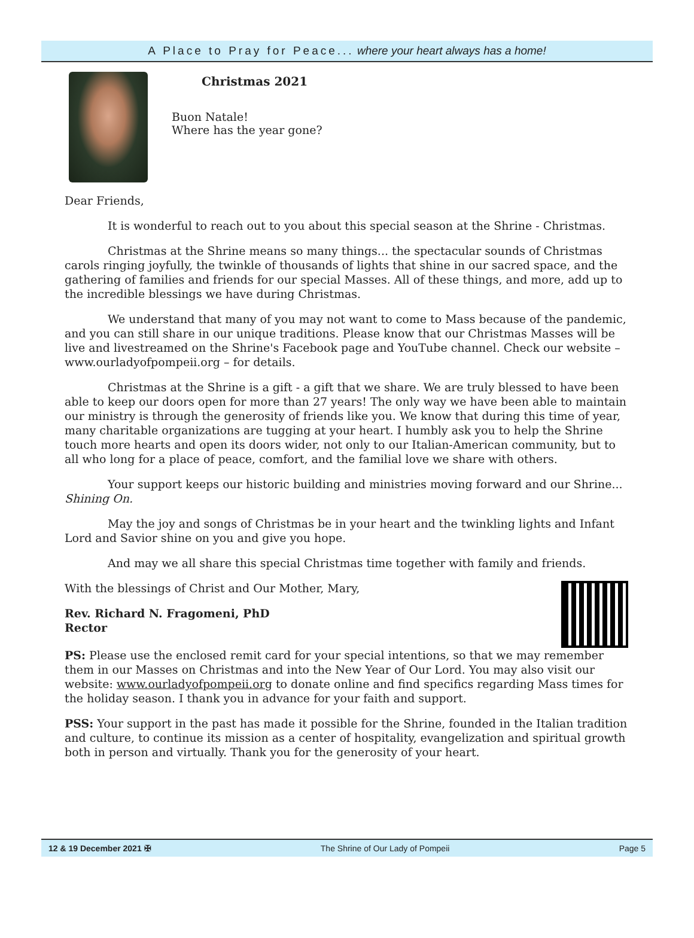A Place to Pray for Peace... where your heart always has a home!
Christmas 2021
Buon Natale!
Where has the year gone?
Dear Friends,
It is wonderful to reach out to you about this special season at the Shrine - Christmas.
Christmas at the Shrine means so many things... the spectacular sounds of Christmas carols ringing joyfully, the twinkle of thousands of lights that shine in our sacred space, and the gathering of families and friends for our special Masses. All of these things, and more, add up to the incredible blessings we have during Christmas.
We understand that many of you may not want to come to Mass because of the pandemic, and you can still share in our unique traditions. Please know that our Christmas Masses will be live and livestreamed on the Shrine's Facebook page and YouTube channel. Check our website – www.ourladyofpompeii.org – for details.
Christmas at the Shrine is a gift - a gift that we share. We are truly blessed to have been able to keep our doors open for more than 27 years! The only way we have been able to maintain our ministry is through the generosity of friends like you. We know that during this time of year, many charitable organizations are tugging at your heart. I humbly ask you to help the Shrine touch more hearts and open its doors wider, not only to our Italian-American community, but to all who long for a place of peace, comfort, and the familial love we share with others.
Your support keeps our historic building and ministries moving forward and our Shrine... Shining On.
May the joy and songs of Christmas be in your heart and the twinkling lights and Infant Lord and Savior shine on you and give you hope.
And may we all share this special Christmas time together with family and friends.
With the blessings of Christ and Our Mother, Mary,
Rev. Richard N. Fragomeni, PhD
Rector
PS: Please use the enclosed remit card for your special intentions, so that we may remember them in our Masses on Christmas and into the New Year of Our Lord. You may also visit our website: www.ourladyofpompeii.org to donate online and find specifics regarding Mass times for the holiday season. I thank you in advance for your faith and support.
PSS: Your support in the past has made it possible for the Shrine, founded in the Italian tradition and culture, to continue its mission as a center of hospitality, evangelization and spiritual growth both in person and virtually. Thank you for the generosity of your heart.
12 & 19 December 2021 ✠ The Shrine of Our Lady of Pompeii Page 5